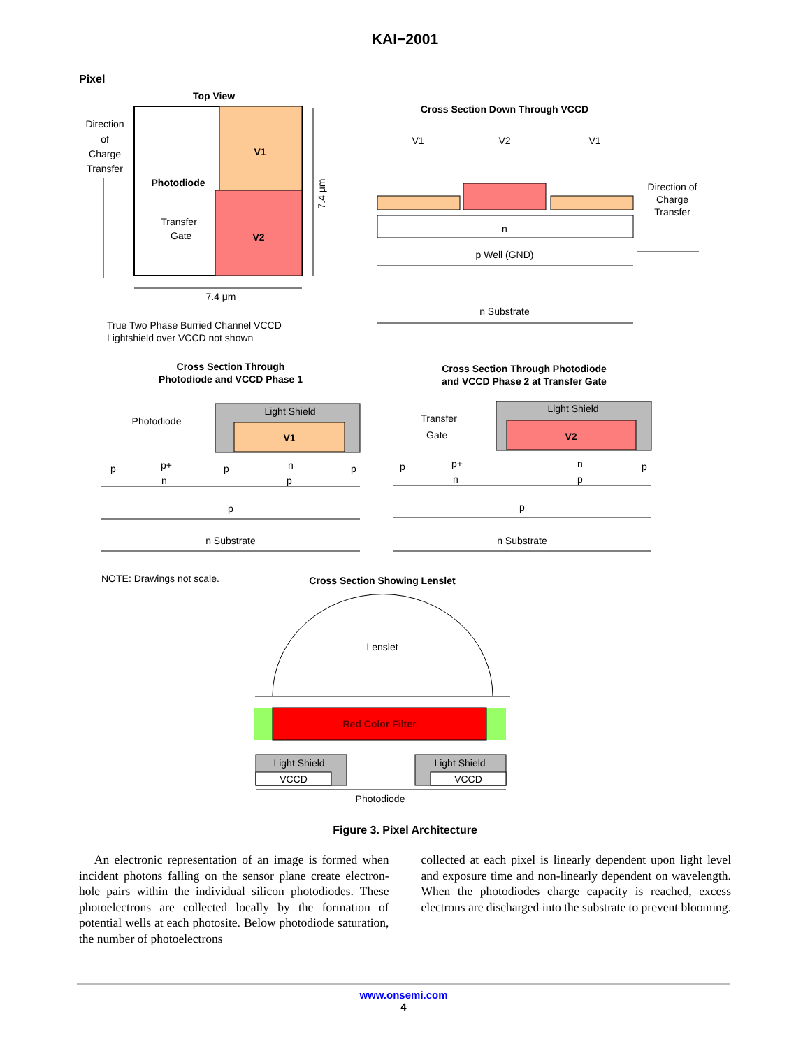KAI−2001
Pixel
Top View
Direction
of
Charge
Transfer
V1
V2
Photodiode
Transfer
Gate
7.4 μm
7.4 μm
True Two Phase Burried Channel VCCD
Lightshield over VCCD not shown
Cross Section Down Through VCCD
V1
V2
V1
n
p Well (GND)
n Substrate
Direction of
Charge
Transfer
Cross Section Through
Photodiode and VCCD Phase 1
Cross Section Through Photodiode
and VCCD Phase 2 at Transfer Gate
Photodiode
Light Shield
V1
p
p+
p
p
n
n
p
p
n Substrate
Transfer
Gate
Light Shield
V2
p
p+
n
p
n
p
p
n Substrate
NOTE: Drawings not scale.
Cross Section Showing Lenslet
Lenslet
Red Color Filter
Light Shield
VCCD
Light Shield
VCCD
Photodiode
Figure 3. Pixel Architecture
An electronic representation of an image is formed when incident photons falling on the sensor plane create electron-hole pairs within the individual silicon photodiodes. These photoelectrons are collected locally by the formation of potential wells at each photosite. Below photodiode saturation, the number of photoelectrons
collected at each pixel is linearly dependent upon light level and exposure time and non-linearly dependent on wavelength. When the photodiodes charge capacity is reached, excess electrons are discharged into the substrate to prevent blooming.
www.onsemi.com
4